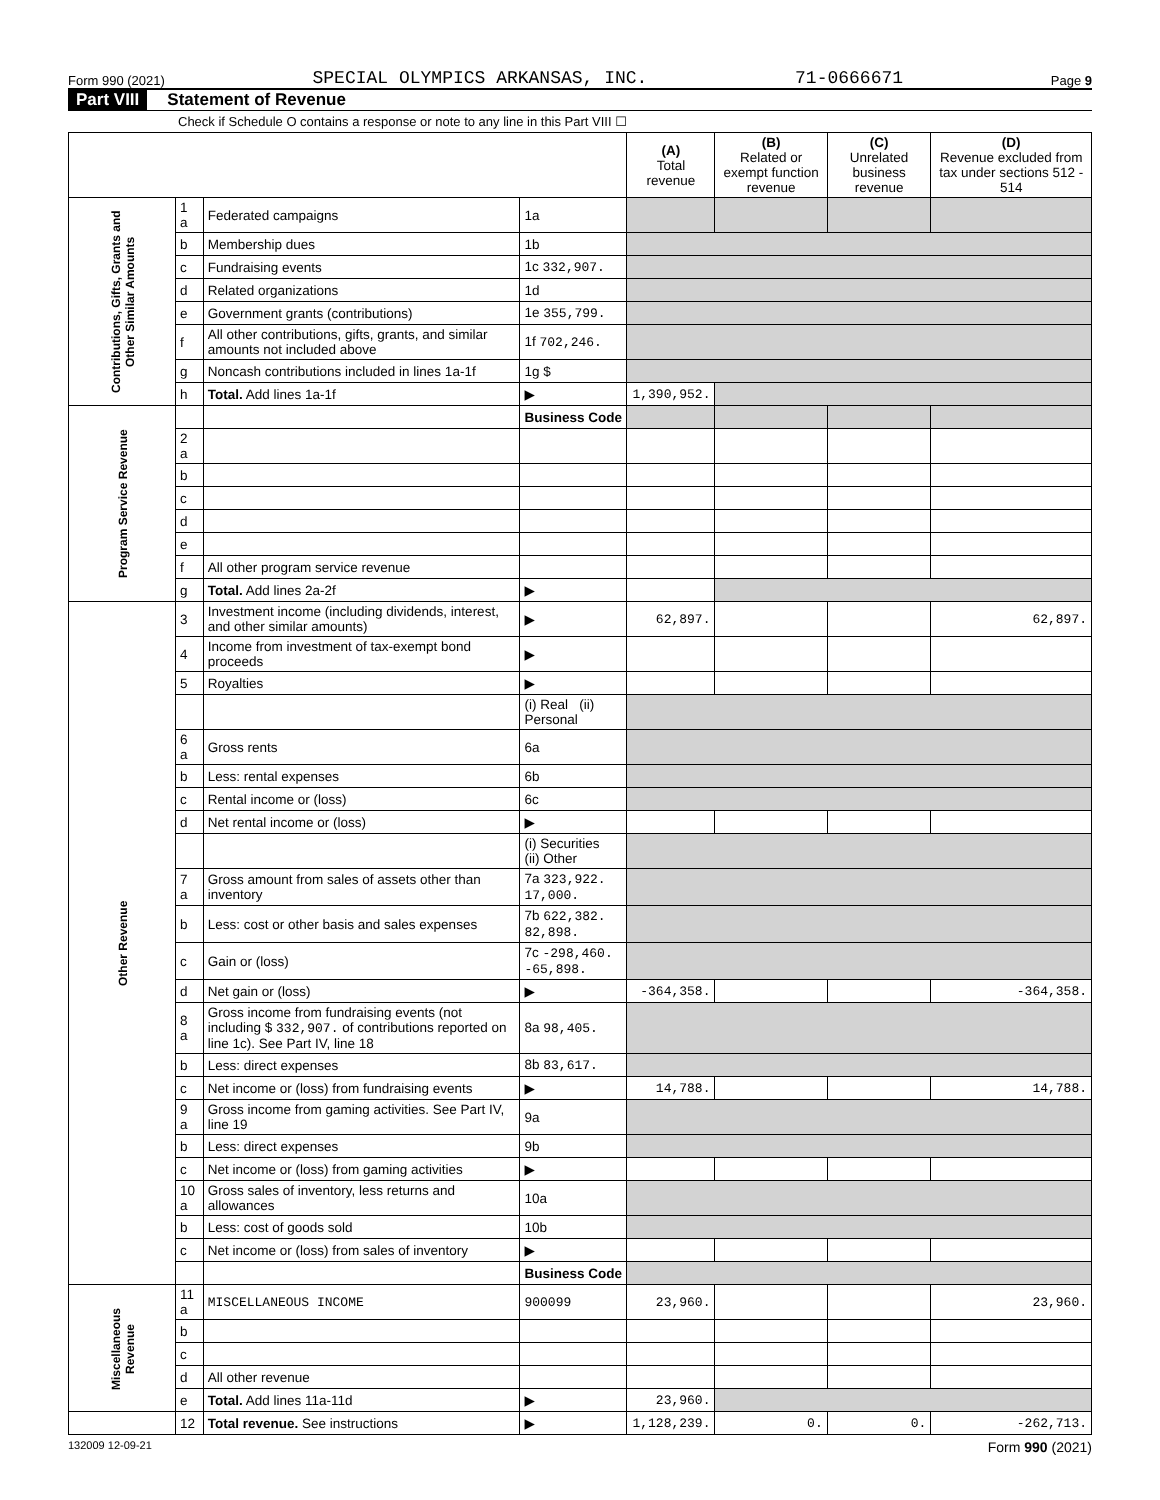Form 990 (2021) SPECIAL OLYMPICS ARKANSAS, INC. 71-0666671 Page 9
Part VIII Statement of Revenue
Check if Schedule O contains a response or note to any line in this Part VIII ☐
| | | | | (A) Total revenue | (B) Related or exempt function revenue | (C) Unrelated business revenue | (D) Revenue excluded from tax under sections 512 - 514 |
| --- | --- | --- | --- | --- | --- | --- | --- |
| Contributions, Gifts, Grants and Other Similar Amounts | 1 a | Federated campaigns | 1a | | | | |
| | b | Membership dues | 1b | | | | |
| | c | Fundraising events | 1c 332,907. | | | | |
| | d | Related organizations | 1d | | | | |
| | e | Government grants (contributions) | 1e 355,799. | | | | |
| | f | All other contributions, gifts, grants, and similar amounts not included above | 1f 702,246. | | | | |
| | g | Noncash contributions included in lines 1a-1f | 1g $ | | | | |
| | h | Total. Add lines 1a-1f | ▶ | 1,390,952. | | | |
| Program Service Revenue | | | Business Code | | | | |
| | 2 a | | | | | | |
| | b | | | | | | |
| | c | | | | | | |
| | d | | | | | | |
| | e | | | | | | |
| | f | All other program service revenue | | | | | |
| | g | Total. Add lines 2a-2f | ▶ | | | | |
| Other Revenue | 3 | Investment income (including dividends, interest, and other similar amounts) | ▶ | 62,897. | | | 62,897. |
| | 4 | Income from investment of tax-exempt bond proceeds | ▶ | | | | |
| | 5 | Royalties | ▶ | | | | |
| | | | (i) Real (ii) Personal | | | | |
| | 6 a | Gross rents | 6a | | | | |
| | b | Less: rental expenses | 6b | | | | |
| | c | Rental income or (loss) | 6c | | | | |
| | d | Net rental income or (loss) | ▶ | | | | |
| | | | (i) Securities (ii) Other | | | | |
| | 7 a | Gross amount from sales of assets other than inventory | 7a 323,922. 17,000. | | | | |
| | b | Less: cost or other basis and sales expenses | 7b 622,382. 82,898. | | | | |
| | c | Gain or (loss) | 7c -298,460. -65,898. | | | | |
| | d | Net gain or (loss) | ▶ | -364,358. | | | -364,358. |
| | 8 a | Gross income from fundraising events (not including $ 332,907. of contributions reported on line 1c). See Part IV, line 18 | 8a 98,405. | | | | |
| | b | Less: direct expenses | 8b 83,617. | | | | |
| | c | Net income or (loss) from fundraising events | ▶ | 14,788. | | | 14,788. |
| | 9 a | Gross income from gaming activities. See Part IV, line 19 | 9a | | | | |
| | b | Less: direct expenses | 9b | | | | |
| | c | Net income or (loss) from gaming activities | ▶ | | | | |
| | 10 a | Gross sales of inventory, less returns and allowances | 10a | | | | |
| | b | Less: cost of goods sold | 10b | | | | |
| | c | Net income or (loss) from sales of inventory | ▶ | | | | |
| | | | Business Code | | | | |
| Miscellaneous Revenue | 11 a | MISCELLANEOUS INCOME | 900099 | 23,960. | | | 23,960. |
| | b | | | | | | |
| | c | | | | | | |
| | d | All other revenue | | | | | |
| | e | Total. Add lines 11a-11d | ▶ | 23,960. | | | |
| | 12 | Total revenue. See instructions | ▶ | 1,128,239. | 0. | 0. | -262,713. |
132009 12-09-21 Form 990 (2021)